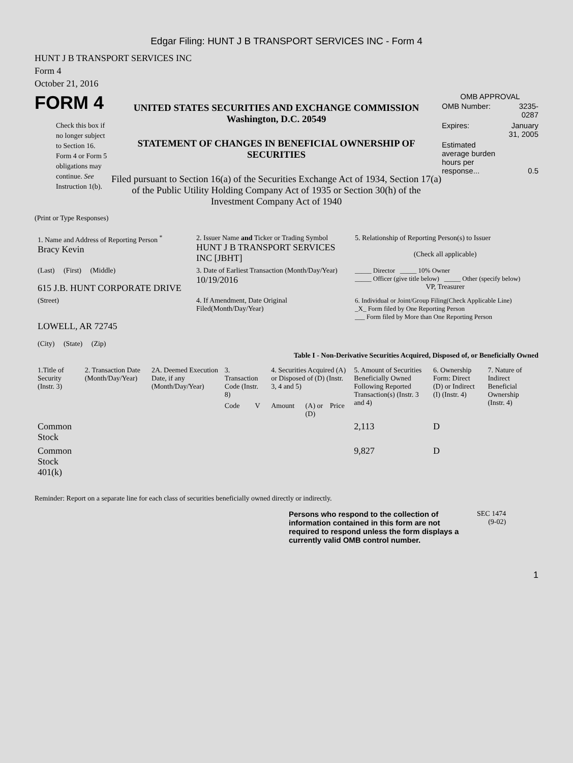Edgar Filing: HUNT J B TRANSPORT SERVICES INC - Form 4
HUNT J B TRANSPORT SERVICES INC
Form 4
October 21, 2016
FORM 4
Check this box if no longer subject to Section 16. Form 4 or Form 5 obligations may continue. See Instruction 1(b).
UNITED STATES SECURITIES AND EXCHANGE COMMISSION
Washington, D.C. 20549
STATEMENT OF CHANGES IN BENEFICIAL OWNERSHIP OF SECURITIES
Filed pursuant to Section 16(a) of the Securities Exchange Act of 1934, Section 17(a) of the Public Utility Holding Company Act of 1935 or Section 30(h) of the Investment Company Act of 1940
OMB APPROVAL
| OMB Number: | 3235-0287 |
| Expires: | January 31, 2005 |
| Estimated average burden hours per response... | 0.5 |
(Print or Type Responses)
| 1. Name and Address of Reporting Person <sup>*</sup> Bracy Kevin | 2. Issuer Name and Ticker or Trading Symbol HUNT J B TRANSPORT SERVICES INC [JBHT] | 5. Relationship of Reporting Person(s) to Issuer (Check all applicable) |
| (Last) (First) (Middle) 615 J.B. HUNT CORPORATE DRIVE | 3. Date of Earliest Transaction (Month/Day/Year) 10/19/2016 | _____ Director _____ 10% Owner _____ Officer (give title below) _____ Other (specify below) VP, Treasurer |
| (Street) LOWELL, AR 72745 (City) (State) (Zip) | 4. If Amendment, Date Original Filed(Month/Day/Year) | 6. Individual or Joint/Group Filing(Check Applicable Line) _X_ Form filed by One Reporting Person ___ Form filed by More than One Reporting Person |
Table I - Non-Derivative Securities Acquired, Disposed of, or Beneficially Owned
| 1.Title of Security (Instr. 3) | 2. Transaction Date (Month/Day/Year) | 2A. Deemed Execution Date, if any (Month/Day/Year) | 3. Transaction Code (Instr. 8) | | 4. Securities Acquired (A) or Disposed of (D) (Instr. 3, 4 and 5) | | | 5. Amount of Securities Beneficially Owned Following Reported Transaction(s) (Instr. 3 and 4) | 6. Ownership Form: Direct (D) or Indirect (I) (Instr. 4) | 7. Nature of Indirect Beneficial Ownership (Instr. 4) |
| --- | --- | --- | --- | --- | --- | --- | --- | --- | --- | --- |
| | | | Code | V | Amount | (A) or (D) | Price | | | |
| Common Stock | | | | | | | | 2,113 | D | |
| Common Stock 401(k) | | | | | | | | 9,827 | D | |
Reminder: Report on a separate line for each class of securities beneficially owned directly or indirectly.
Persons who respond to the collection of information contained in this form are not required to respond unless the form displays a currently valid OMB control number.
SEC 1474
(9-02)
1